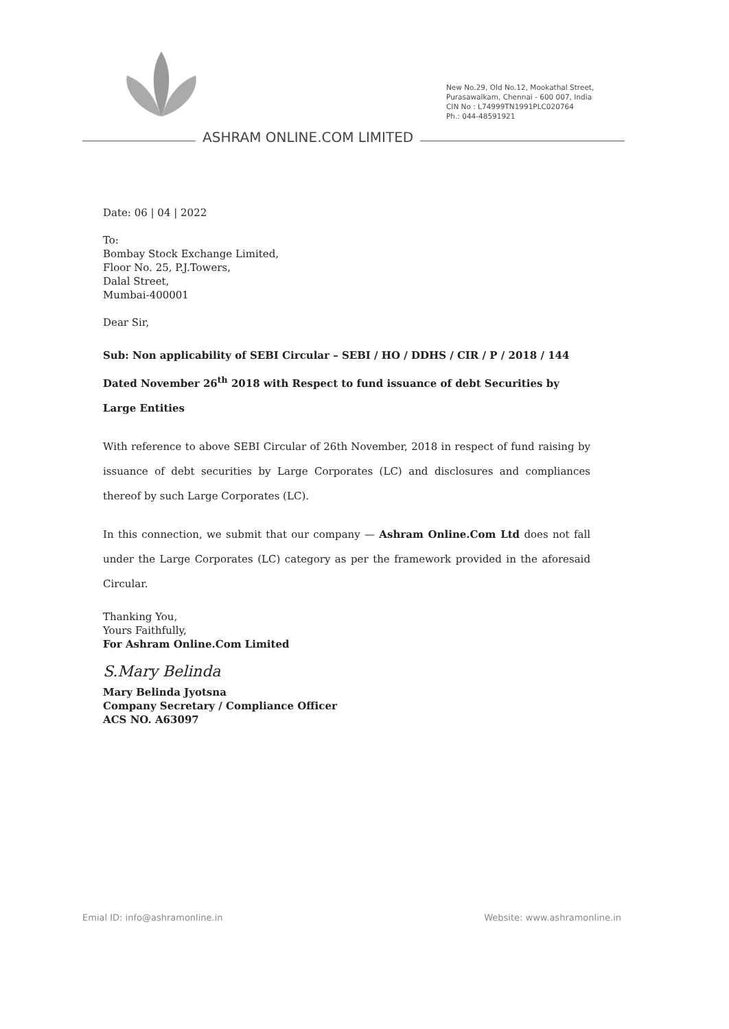ASHRAM ONLINE.COM LIMITED
New No.29, Old No.12, Mookathal Street,
Purasawalkam, Chennai - 600 007, India
CIN No : L74999TN1991PLC020764
Ph.: 044-48591921
Date: 06 | 04 | 2022
To:
Bombay Stock Exchange Limited,
Floor No. 25, P.J.Towers,
Dalal Street,
Mumbai-400001
Dear Sir,
Sub: Non applicability of SEBI Circular – SEBI / HO / DDHS / CIR / P / 2018 / 144 Dated November 26<sup>th</sup> 2018 with Respect to fund issuance of debt Securities by Large Entities
With reference to above SEBI Circular of 26th November, 2018 in respect of fund raising by issuance of debt securities by Large Corporates (LC) and disclosures and compliances thereof by such Large Corporates (LC).
In this connection, we submit that our company — Ashram Online.Com Ltd does not fall under the Large Corporates (LC) category as per the framework provided in the aforesaid Circular.
Thanking You,
Yours Faithfully,
For Ashram Online.Com Limited
S.Mary Belinda
Mary Belinda Jyotsna
Company Secretary / Compliance Officer
ACS NO. A63097
Emial ID: info@ashramonline.in Website: www.ashramonline.in